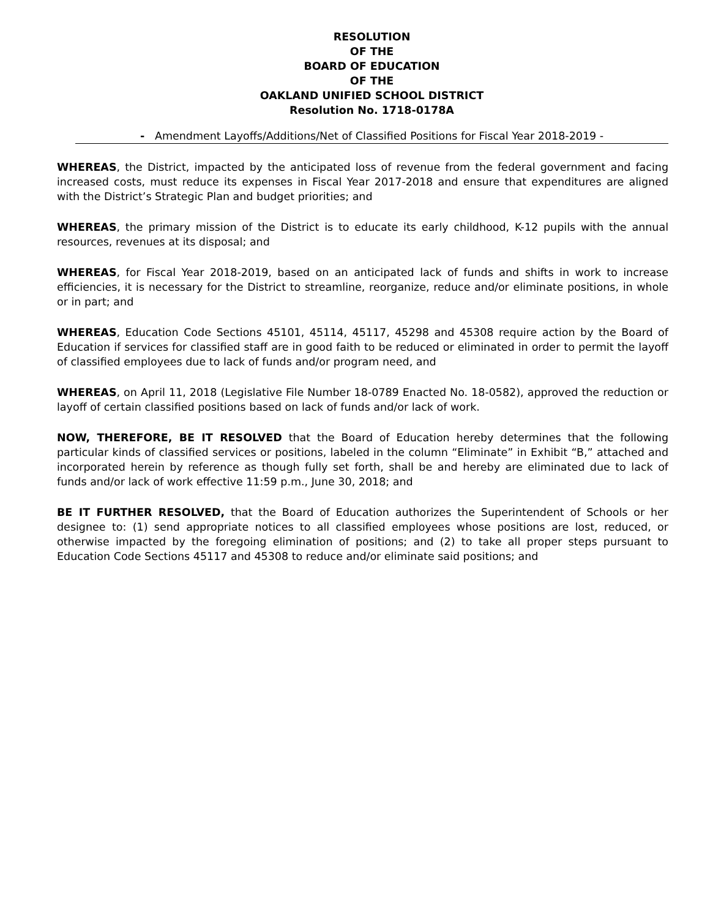RESOLUTION
OF THE
BOARD OF EDUCATION
OF THE
OAKLAND UNIFIED SCHOOL DISTRICT
Resolution No. 1718-0178A
- Amendment Layoffs/Additions/Net of Classified Positions for Fiscal Year 2018-2019 -
WHEREAS, the District, impacted by the anticipated loss of revenue from the federal government and facing increased costs, must reduce its expenses in Fiscal Year 2017-2018 and ensure that expenditures are aligned with the District’s Strategic Plan and budget priorities; and
WHEREAS, the primary mission of the District is to educate its early childhood, K-12 pupils with the annual resources, revenues at its disposal; and
WHEREAS, for Fiscal Year 2018-2019, based on an anticipated lack of funds and shifts in work to increase efficiencies, it is necessary for the District to streamline, reorganize, reduce and/or eliminate positions, in whole or in part; and
WHEREAS, Education Code Sections 45101, 45114, 45117, 45298 and 45308 require action by the Board of Education if services for classified staff are in good faith to be reduced or eliminated in order to permit the layoff of classified employees due to lack of funds and/or program need, and
WHEREAS, on April 11, 2018 (Legislative File Number 18-0789 Enacted No. 18-0582), approved the reduction or layoff of certain classified positions based on lack of funds and/or lack of work.
NOW, THEREFORE, BE IT RESOLVED that the Board of Education hereby determines that the following particular kinds of classified services or positions, labeled in the column “Eliminate” in Exhibit “B,” attached and incorporated herein by reference as though fully set forth, shall be and hereby are eliminated due to lack of funds and/or lack of work effective 11:59 p.m., June 30, 2018; and
BE IT FURTHER RESOLVED, that the Board of Education authorizes the Superintendent of Schools or her designee to: (1) send appropriate notices to all classified employees whose positions are lost, reduced, or otherwise impacted by the foregoing elimination of positions; and (2) to take all proper steps pursuant to Education Code Sections 45117 and 45308 to reduce and/or eliminate said positions; and